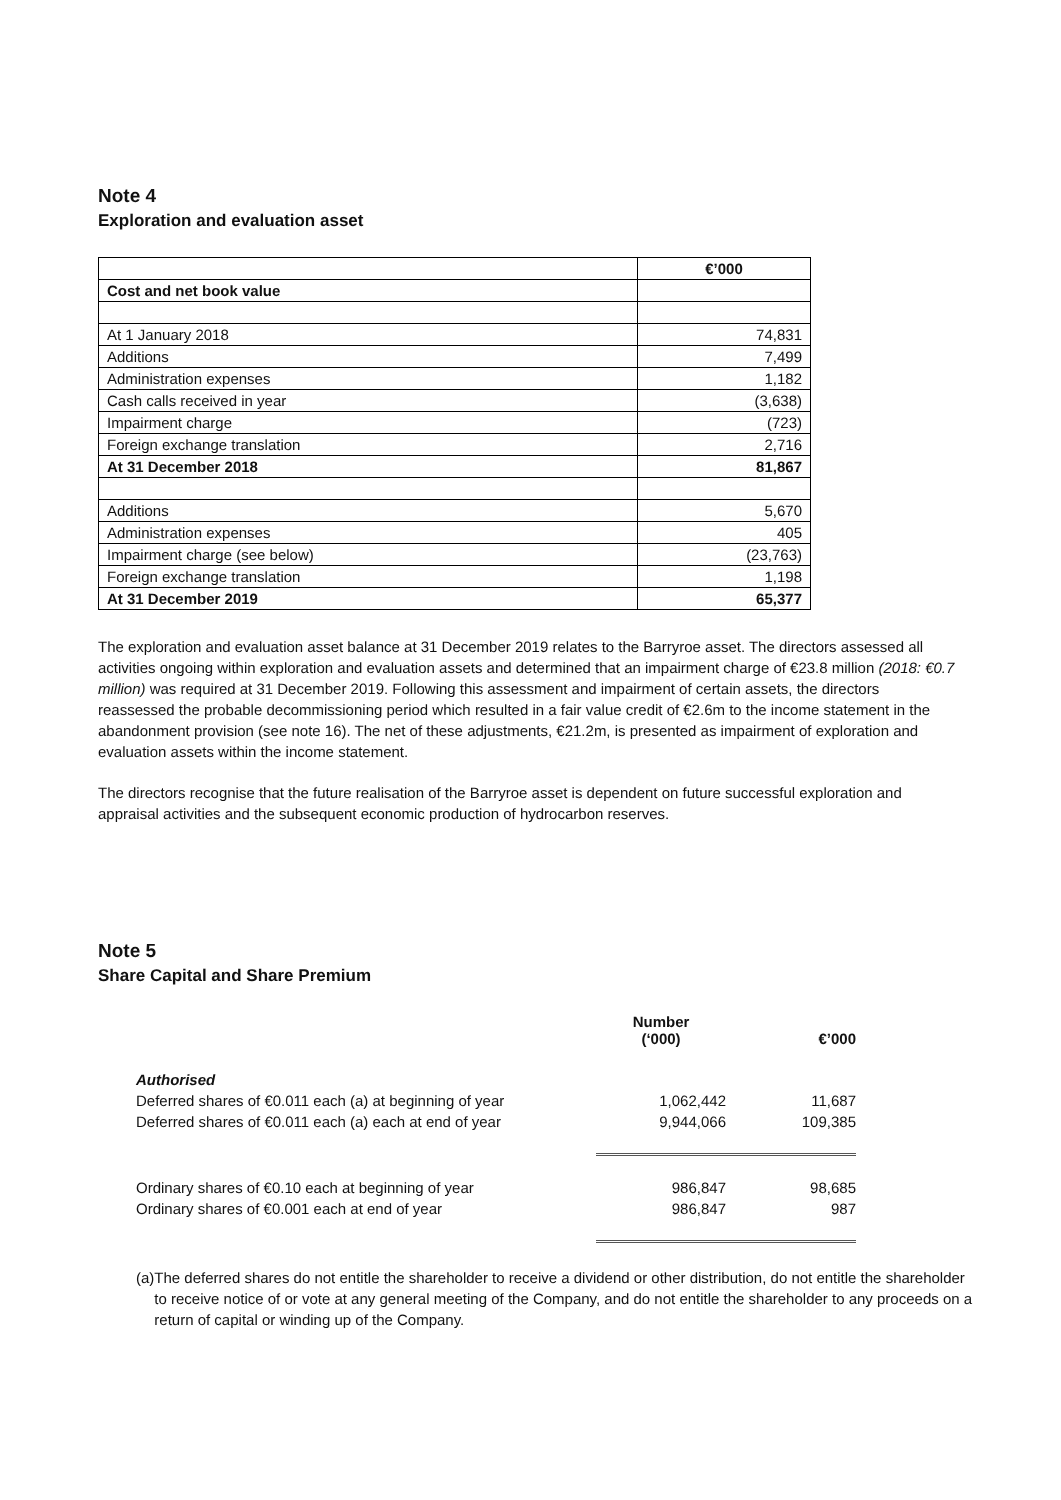Note 4
Exploration and evaluation asset
| | €’000 |
| Cost and net book value | |
| At 1 January 2018 | 74,831 |
| Additions | 7,499 |
| Administration expenses | 1,182 |
| Cash calls received in year | (3,638) |
| Impairment charge | (723) |
| Foreign exchange translation | 2,716 |
| At 31 December 2018 | 81,867 |
| Additions | 5,670 |
| Administration expenses | 405 |
| Impairment charge (see below) | (23,763) |
| Foreign exchange translation | 1,198 |
| At 31 December 2019 | 65,377 |
The exploration and evaluation asset balance at 31 December 2019 relates to the Barryroe asset. The directors assessed all activities ongoing within exploration and evaluation assets and determined that an impairment charge of €23.8 million (2018: €0.7 million) was required at 31 December 2019. Following this assessment and impairment of certain assets, the directors reassessed the probable decommissioning period which resulted in a fair value credit of €2.6m to the income statement in the abandonment provision (see note 16). The net of these adjustments, €21.2m, is presented as impairment of exploration and evaluation assets within the income statement.
The directors recognise that the future realisation of the Barryroe asset is dependent on future successful exploration and appraisal activities and the subsequent economic production of hydrocarbon reserves.
Note 5
Share Capital and Share Premium
| | Number (‘000) | €’000 |
| Authorised | | |
| Deferred shares of €0.011 each (a) at beginning of year | 1,062,442 | 11,687 |
| Deferred shares of €0.011 each (a) each at end of year | 9,944,066 | 109,385 |
| Ordinary shares of €0.10 each at beginning of year | 986,847 | 98,685 |
| Ordinary shares of €0.001 each at end of year | 986,847 | 987 |
(a) The deferred shares do not entitle the shareholder to receive a dividend or other distribution, do not entitle the shareholder to receive notice of or vote at any general meeting of the Company, and do not entitle the shareholder to any proceeds on a return of capital or winding up of the Company.